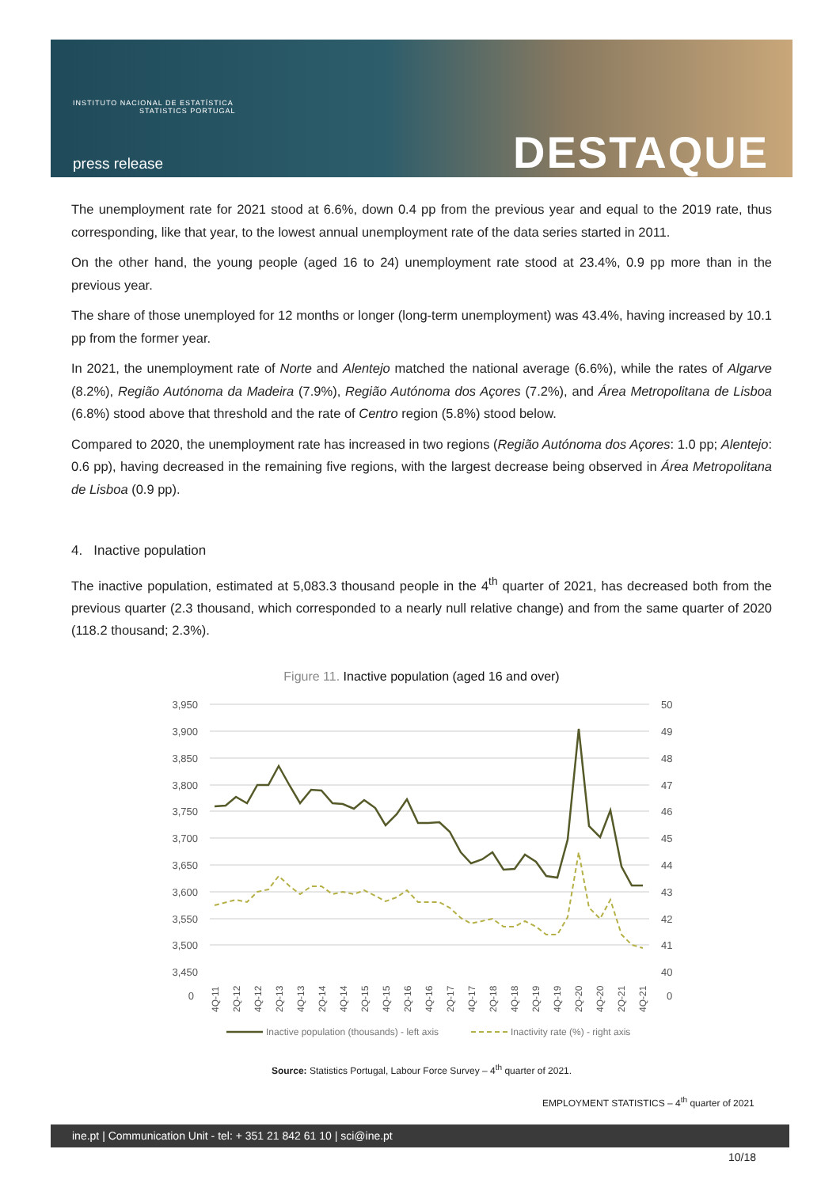INSTITUTO NACIONAL DE ESTATÍSTICA
STATISTICS PORTUGAL
press release DESTAQUE
The unemployment rate for 2021 stood at 6.6%, down 0.4 pp from the previous year and equal to the 2019 rate, thus corresponding, like that year, to the lowest annual unemployment rate of the data series started in 2011.
On the other hand, the young people (aged 16 to 24) unemployment rate stood at 23.4%, 0.9 pp more than in the previous year.
The share of those unemployed for 12 months or longer (long-term unemployment) was 43.4%, having increased by 10.1 pp from the former year.
In 2021, the unemployment rate of Norte and Alentejo matched the national average (6.6%), while the rates of Algarve (8.2%), Região Autónoma da Madeira (7.9%), Região Autónoma dos Açores (7.2%), and Área Metropolitana de Lisboa (6.8%) stood above that threshold and the rate of Centro region (5.8%) stood below.
Compared to 2020, the unemployment rate has increased in two regions (Região Autónoma dos Açores: 1.0 pp; Alentejo: 0.6 pp), having decreased in the remaining five regions, with the largest decrease being observed in Área Metropolitana de Lisboa (0.9 pp).
4. Inactive population
The inactive population, estimated at 5,083.3 thousand people in the 4<sup>th</sup> quarter of 2021, has decreased both from the previous quarter (2.3 thousand, which corresponded to a nearly null relative change) and from the same quarter of 2020 (118.2 thousand; 2.3%).
Figure 11. Inactive population (aged 16 and over)
3,950
3,900
3,850
3,800
3,750
3,700
3,650
3,600
3,550
3,500
3,450
0
50
49
48
47
46
45
44
43
42
41
40
0
4Q-11
2Q-12
4Q-12
2Q-13
4Q-13
2Q-14
4Q-14
2Q-15
4Q-15
2Q-16
4Q-16
2Q-17
4Q-17
2Q-18
4Q-18
2Q-19
4Q-19
2Q-20
4Q-20
2Q-21
4Q-21
Inactive population (thousands) - left axis
Inactivity rate (%) - right axis
Source: Statistics Portugal, Labour Force Survey – 4<sup>th</sup> quarter of 2021.
EMPLOYMENT STATISTICS – 4<sup>th</sup> quarter of 2021
ine.pt | Communication Unit - tel: + 351 21 842 61 10 | sci@ine.pt
10/18